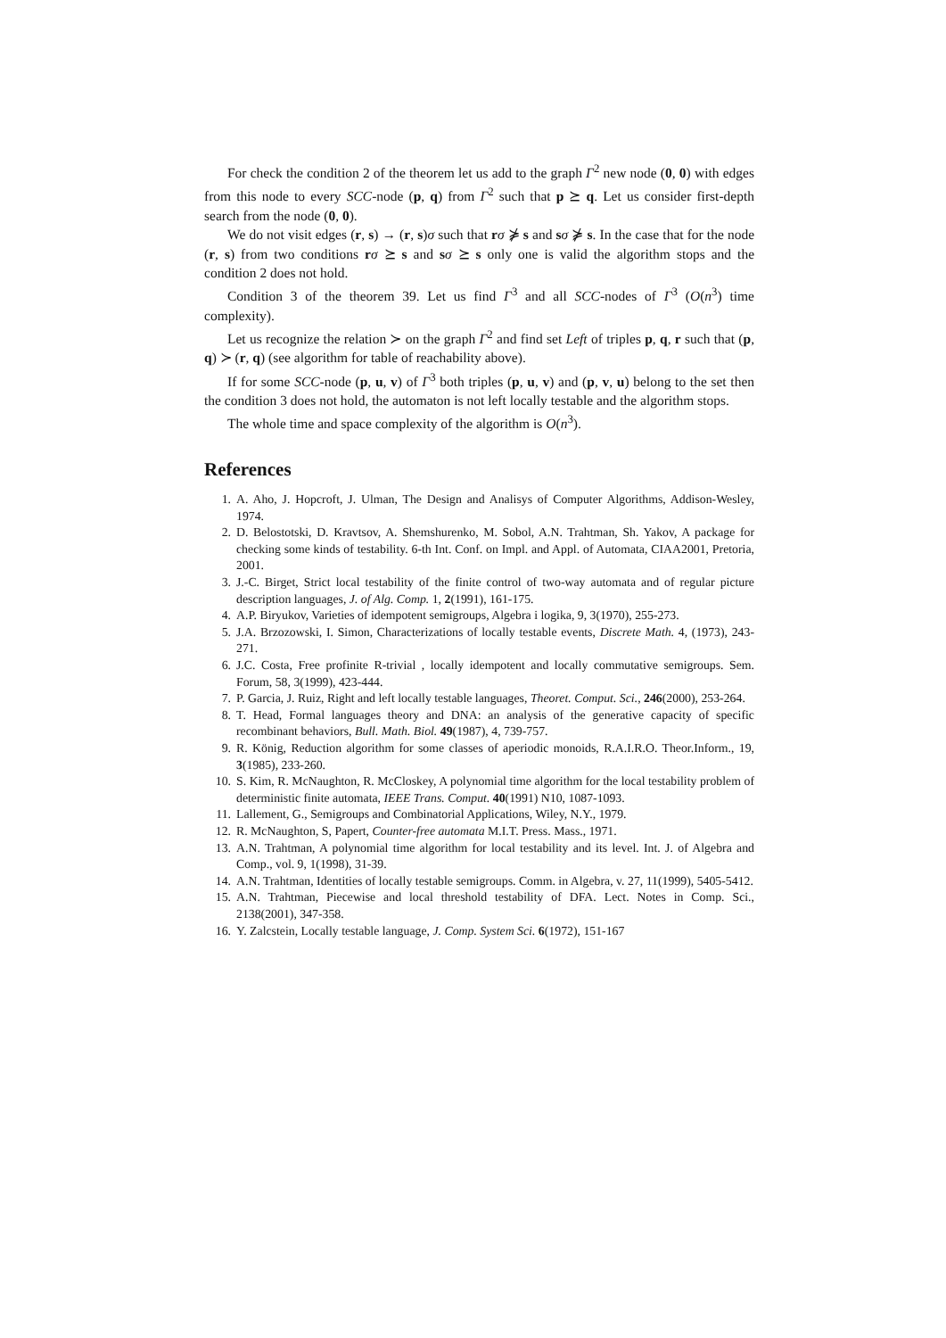For check the condition 2 of the theorem let us add to the graph Γ<sup>2</sup> new node (0, 0) with edges from this node to every SCC-node (p, q) from Γ<sup>2</sup> such that p ⪰ q. Let us consider first-depth search from the node (0, 0).
We do not visit edges (r, s) → (r, s)σ such that rσ ⋡ s and sσ ⋡ s. In the case that for the node (r, s) from two conditions rσ ⪰ s and sσ ⪰ s only one is valid the algorithm stops and the condition 2 does not hold.
Condition 3 of the theorem 39. Let us find Γ<sup>3</sup> and all SCC-nodes of Γ<sup>3</sup> (O(n<sup>3</sup>) time complexity).
Let us recognize the relation ≻ on the graph Γ<sup>2</sup> and find set Left of triples p, q, r such that (p, q) ≻ (r, q) (see algorithm for table of reachability above).
If for some SCC-node (p, u, v) of Γ<sup>3</sup> both triples (p, u, v) and (p, v, u) belong to the set then the condition 3 does not hold, the automaton is not left locally testable and the algorithm stops.
The whole time and space complexity of the algorithm is O(n<sup>3</sup>).
References
1. A. Aho, J. Hopcroft, J. Ulman, The Design and Analisys of Computer Algorithms, Addison-Wesley, 1974.
2. D. Belostotski, D. Kravtsov, A. Shemshurenko, M. Sobol, A.N. Trahtman, Sh. Yakov, A package for checking some kinds of testability. 6-th Int. Conf. on Impl. and Appl. of Automata, CIAA2001, Pretoria, 2001.
3. J.-C. Birget, Strict local testability of the finite control of two-way automata and of regular picture description languages, J. of Alg. Comp. 1, 2(1991), 161-175.
4. A.P. Biryukov, Varieties of idempotent semigroups, Algebra i logika, 9, 3(1970), 255-273.
5. J.A. Brzozowski, I. Simon, Characterizations of locally testable events, Discrete Math. 4, (1973), 243-271.
6. J.C. Costa, Free profinite R-trivial , locally idempotent and locally commutative semigroups. Sem. Forum, 58, 3(1999), 423-444.
7. P. Garcia, J. Ruiz, Right and left locally testable languages, Theoret. Comput. Sci., 246(2000), 253-264.
8. T. Head, Formal languages theory and DNA: an analysis of the generative capacity of specific recombinant behaviors, Bull. Math. Biol. 49(1987), 4, 739-757.
9. R. König, Reduction algorithm for some classes of aperiodic monoids, R.A.I.R.O. Theor.Inform., 19, 3(1985), 233-260.
10. S. Kim, R. McNaughton, R. McCloskey, A polynomial time algorithm for the local testability problem of deterministic finite automata, IEEE Trans. Comput. 40(1991) N10, 1087-1093.
11. Lallement, G., Semigroups and Combinatorial Applications, Wiley, N.Y., 1979.
12. R. McNaughton, S, Papert, Counter-free automata M.I.T. Press. Mass., 1971.
13. A.N. Trahtman, A polynomial time algorithm for local testability and its level. Int. J. of Algebra and Comp., vol. 9, 1(1998), 31-39.
14. A.N. Trahtman, Identities of locally testable semigroups. Comm. in Algebra, v. 27, 11(1999), 5405-5412.
15. A.N. Trahtman, Piecewise and local threshold testability of DFA. Lect. Notes in Comp. Sci., 2138(2001), 347-358.
16. Y. Zalcstein, Locally testable language, J. Comp. System Sci. 6(1972), 151-167